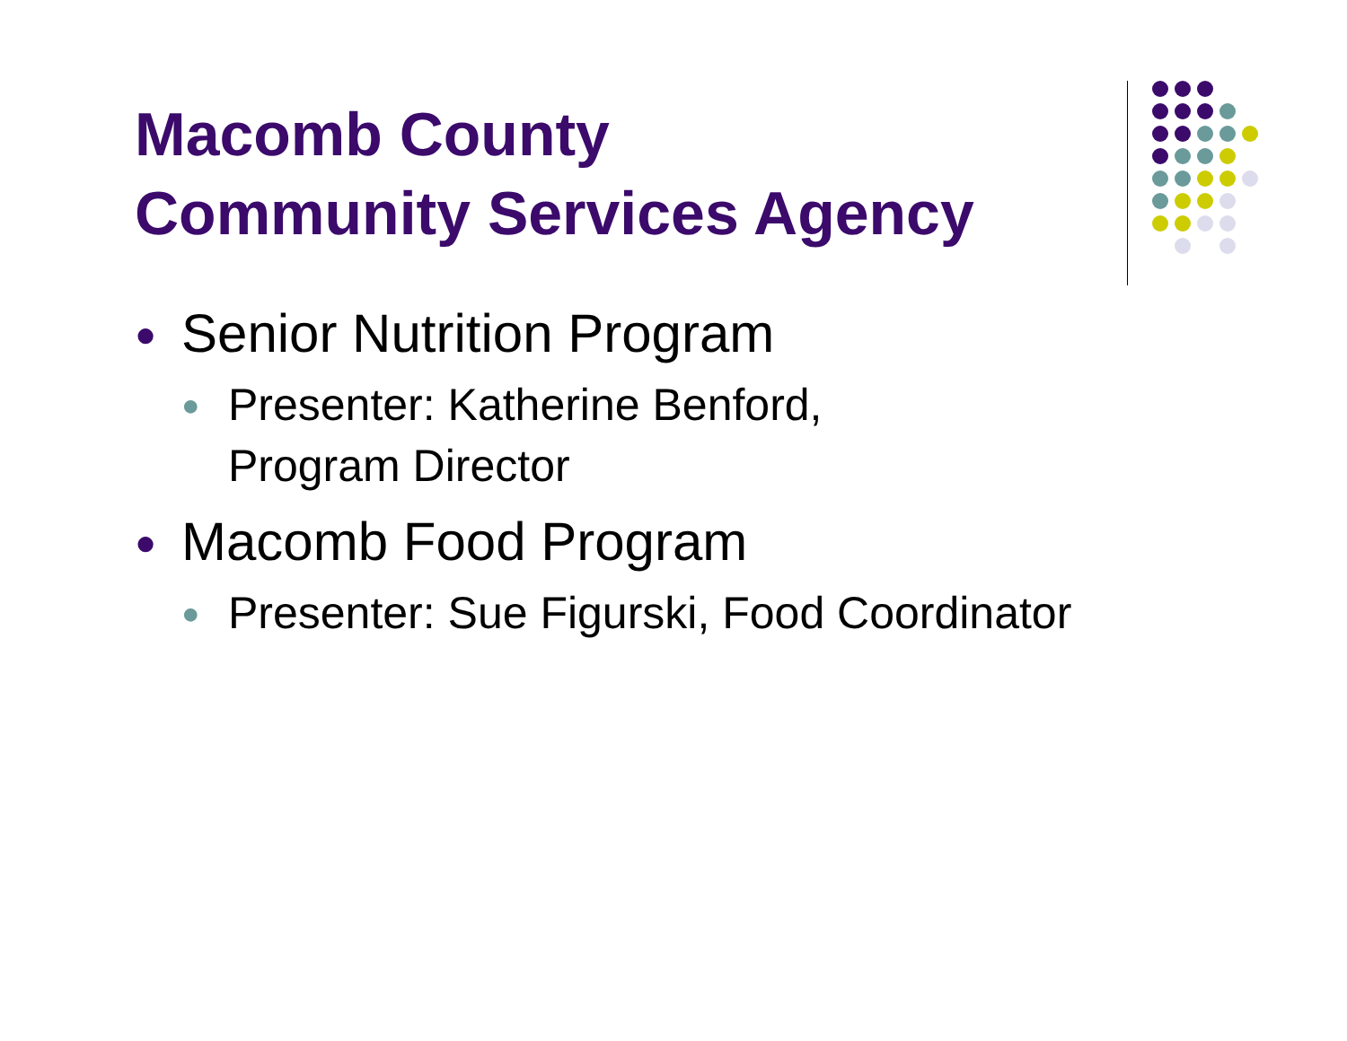Macomb County
Community Services Agency
● Senior Nutrition Program
● Presenter: Katherine Benford,
Program Director
● Macomb Food Program
● Presenter: Sue Figurski, Food Coordinator